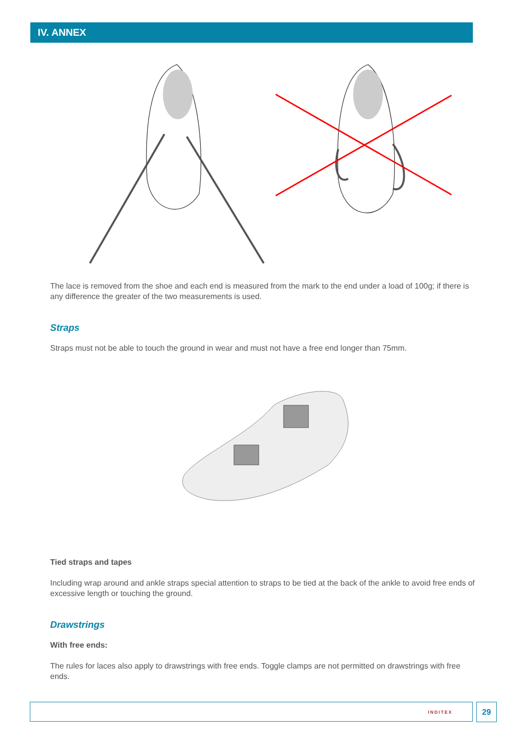IV. ANNEX
The lace is removed from the shoe and each end is measured from the mark to the end under a load of 100g; if there is any difference the greater of the two measurements is used.
Straps
Straps must not be able to touch the ground in wear and must not have a free end longer than 75mm.
Tied straps and tapes
Including wrap around and ankle straps special attention to straps to be tied at the back of the ankle to avoid free ends of excessive length or touching the ground.
Drawstrings
With free ends:
The rules for laces also apply to drawstrings with free ends. Toggle clamps are not permitted on drawstrings with free ends.
INDITEX 29